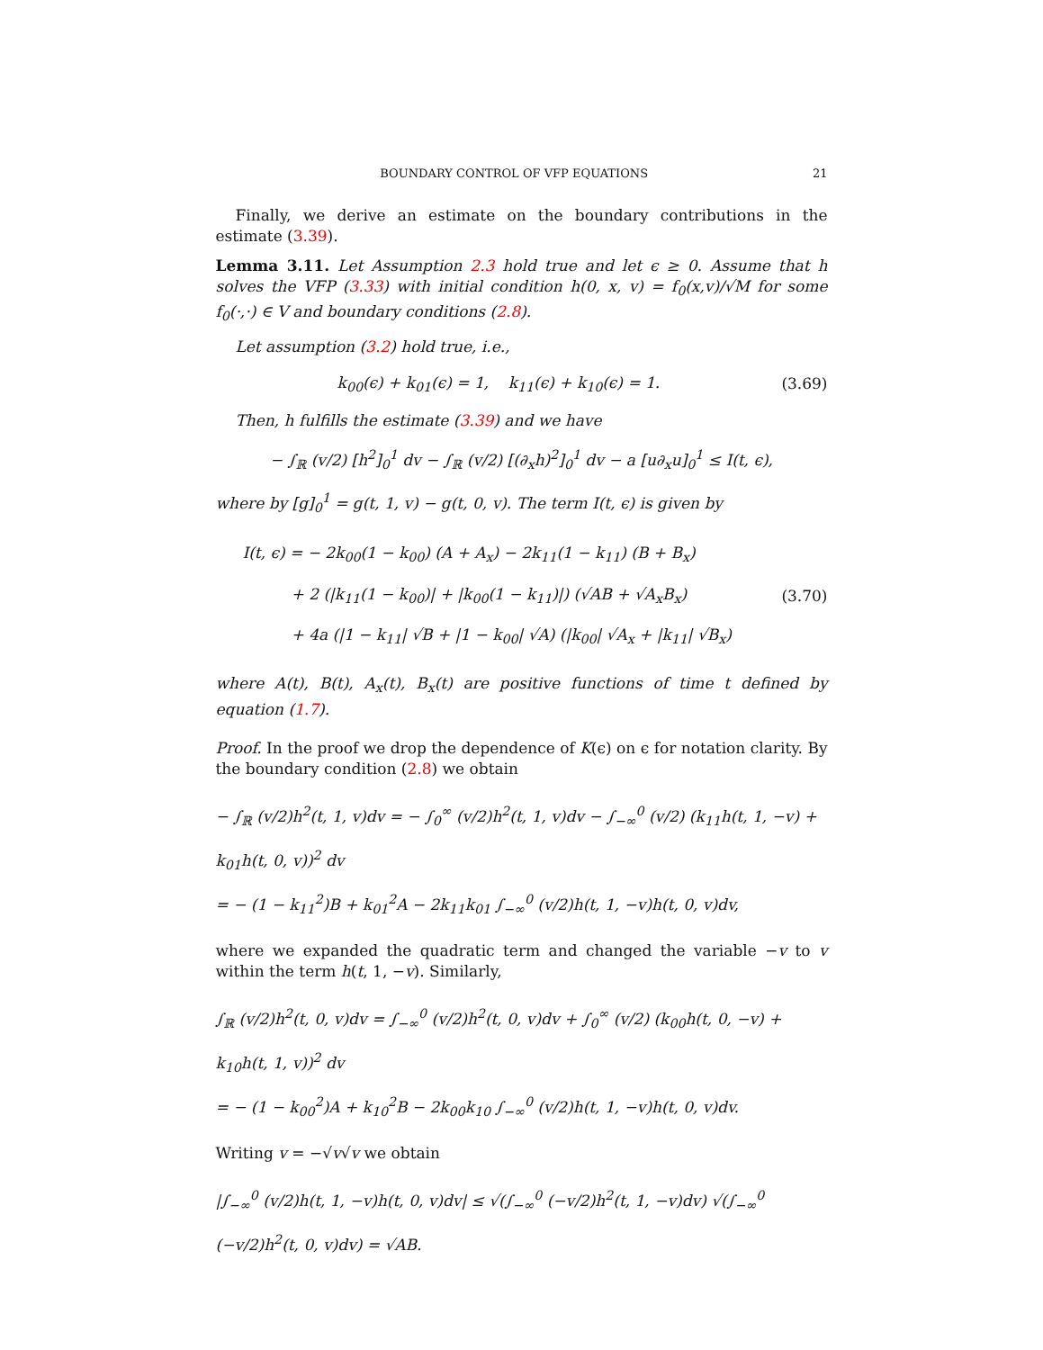BOUNDARY CONTROL OF VFP EQUATIONS 21
Finally, we derive an estimate on the boundary contributions in the estimate (3.39).
Lemma 3.11. Let Assumption 2.3 hold true and let ϵ ≥ 0. Assume that h solves the VFP (3.33) with initial condition h(0, x, v) = f<sub>0</sub>(x,v)/√M for some f<sub>0</sub>(·,·) ∈ V and boundary conditions (2.8).
Let assumption (3.2) hold true, i.e.,
k<sub>00</sub>(ϵ) + k<sub>01</sub>(ϵ) = 1, k<sub>11</sub>(ϵ) + k<sub>10</sub>(ϵ) = 1. (3.69)
Then, h fulfills the estimate (3.39) and we have
− ∫<sub>ℝ</sub> (v/2) [h<sup>2</sup>]<sub>0</sub><sup>1</sup> dv − ∫<sub>ℝ</sub> (v/2) [(∂<sub>x</sub>h)<sup>2</sup>]<sub>0</sub><sup>1</sup> dv − a [u∂<sub>x</sub>u]<sub>0</sub><sup>1</sup> ≤ I(t, ϵ),
where by [g]<sub>0</sub><sup>1</sup> = g(t, 1, v) − g(t, 0, v). The term I(t, ϵ) is given by
I(t, ϵ) = − 2k<sub>00</sub>(1 − k<sub>00</sub>) (A + A<sub>x</sub>) − 2k<sub>11</sub>(1 − k<sub>11</sub>) (B + B<sub>x</sub>)
+ 2 (|k<sub>11</sub>(1 − k<sub>00</sub>)| + |k<sub>00</sub>(1 − k<sub>11</sub>)|) (√AB + √A<sub>x</sub>B<sub>x</sub>)
+ 4a (|1 − k<sub>11</sub>| √B + |1 − k<sub>00</sub>| √A) (|k<sub>00</sub>| √A<sub>x</sub> + |k<sub>11</sub>| √B<sub>x</sub>)
(3.70)
where A(t), B(t), A<sub>x</sub>(t), B<sub>x</sub>(t) are positive functions of time t defined by equation (1.7).
Proof. In the proof we drop the dependence of K(ϵ) on ϵ for notation clarity. By the boundary condition (2.8) we obtain
− ∫<sub>ℝ</sub> (v/2)h<sup>2</sup>(t, 1, v)dv = − ∫<sub>0</sub><sup>∞</sup> (v/2)h<sup>2</sup>(t, 1, v)dv − ∫<sub>−∞</sub><sup>0</sup> (v/2) (k<sub>11</sub>h(t, 1, −v) + k<sub>01</sub>h(t, 0, v))<sup>2</sup> dv
= − (1 − k<sub>11</sub><sup>2</sup>)B + k<sub>01</sub><sup>2</sup>A − 2k<sub>11</sub>k<sub>01</sub> ∫<sub>−∞</sub><sup>0</sup> (v/2)h(t, 1, −v)h(t, 0, v)dv,
where we expanded the quadratic term and changed the variable −v to v within the term h(t, 1, −v). Similarly,
∫<sub>ℝ</sub> (v/2)h<sup>2</sup>(t, 0, v)dv = ∫<sub>−∞</sub><sup>0</sup> (v/2)h<sup>2</sup>(t, 0, v)dv + ∫<sub>0</sub><sup>∞</sup> (v/2) (k<sub>00</sub>h(t, 0, −v) + k<sub>10</sub>h(t, 1, v))<sup>2</sup> dv
= − (1 − k<sub>00</sub><sup>2</sup>)A + k<sub>10</sub><sup>2</sup>B − 2k<sub>00</sub>k<sub>10</sub> ∫<sub>−∞</sub><sup>0</sup> (v/2)h(t, 1, −v)h(t, 0, v)dv.
Writing v = −√v√v we obtain
|∫<sub>−∞</sub><sup>0</sup> (v/2)h(t, 1, −v)h(t, 0, v)dv| ≤ √(∫<sub>−∞</sub><sup>0</sup> (−v/2)h<sup>2</sup>(t, 1, −v)dv) √(∫<sub>−∞</sub><sup>0</sup> (−v/2)h<sup>2</sup>(t, 0, v)dv) = √AB.